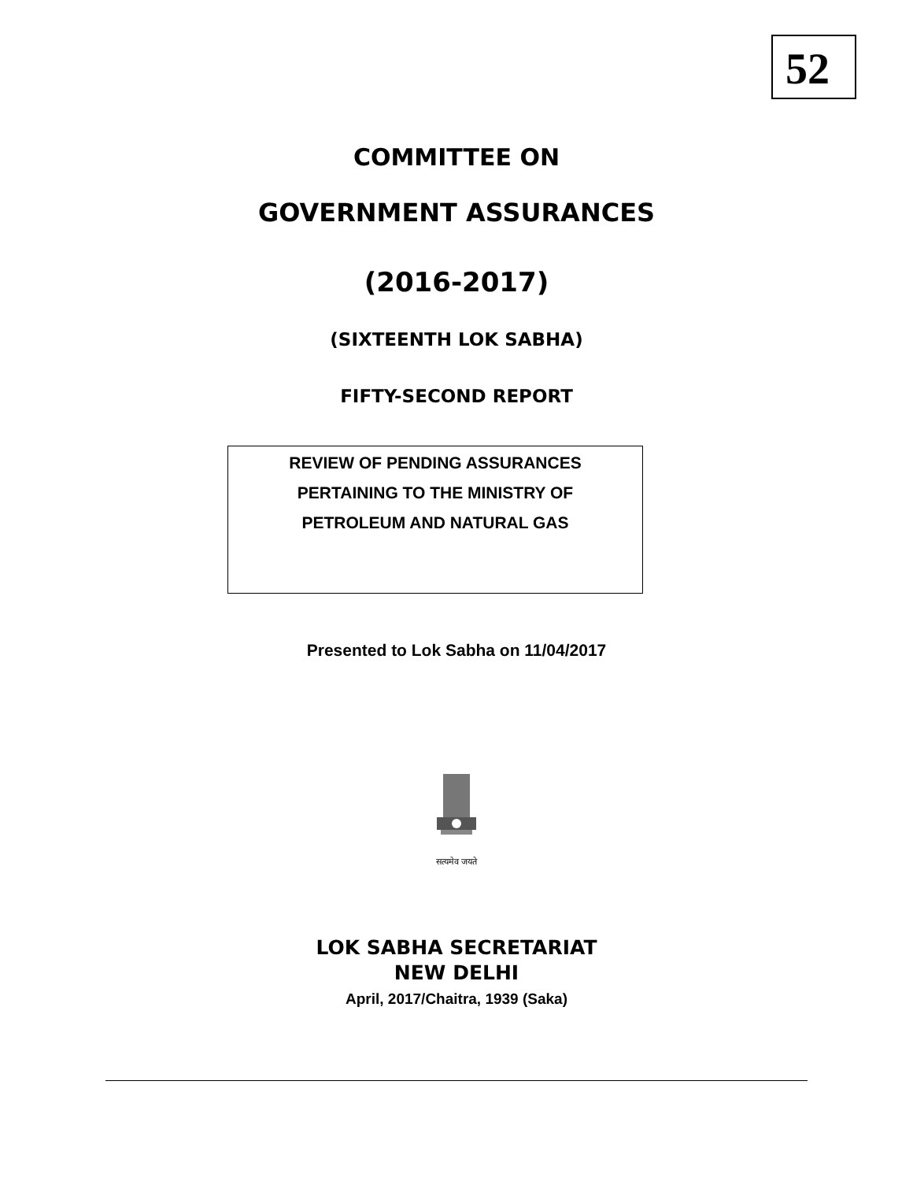52
COMMITTEE ON
GOVERNMENT ASSURANCES
(2016-2017)
(SIXTEENTH LOK SABHA)
FIFTY-SECOND REPORT
REVIEW OF PENDING ASSURANCES
PERTAINING TO THE MINISTRY OF
PETROLEUM AND NATURAL GAS
Presented to Lok Sabha on 11/04/2017
सत्यमेव जयते
LOK SABHA SECRETARIAT
NEW DELHI
April, 2017/Chaitra, 1939 (Saka)